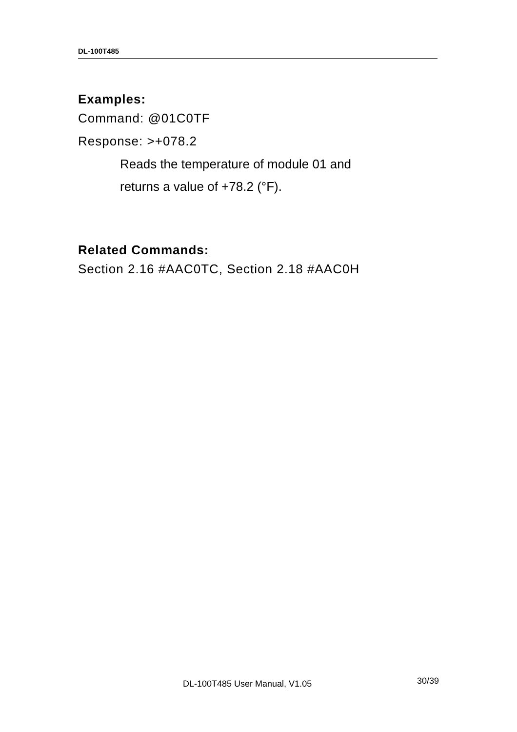DL-100T485
Examples:
Command: @01C0TF
Response: >+078.2
Reads the temperature of module 01 and
returns a value of +78.2 (°F).
Related Commands:
Section 2.16 #AAC0TC, Section 2.18 #AAC0H
DL-100T485 User Manual, V1.05 30/39